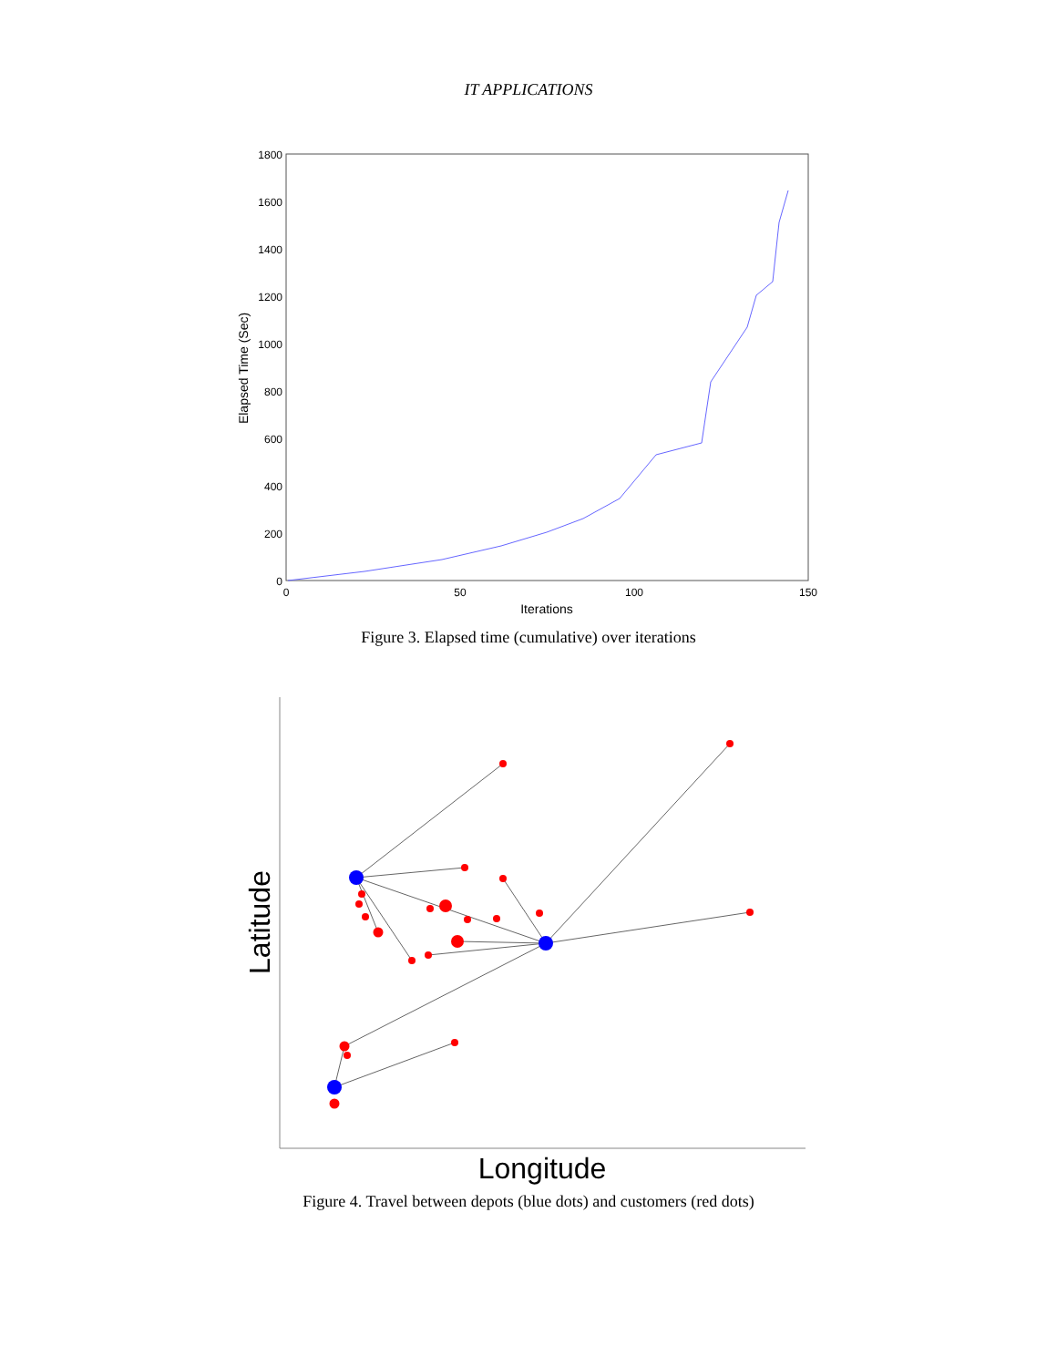IT APPLICATIONS
1800
1600
1400
1200
1000
800
600
400
200
0
0
50
100
150
Iterations
Elapsed Time (Sec)
Figure 3. Elapsed time (cumulative) over iterations
Longitude
Latitude
Figure 4. Travel between depots (blue dots) and customers (red dots)